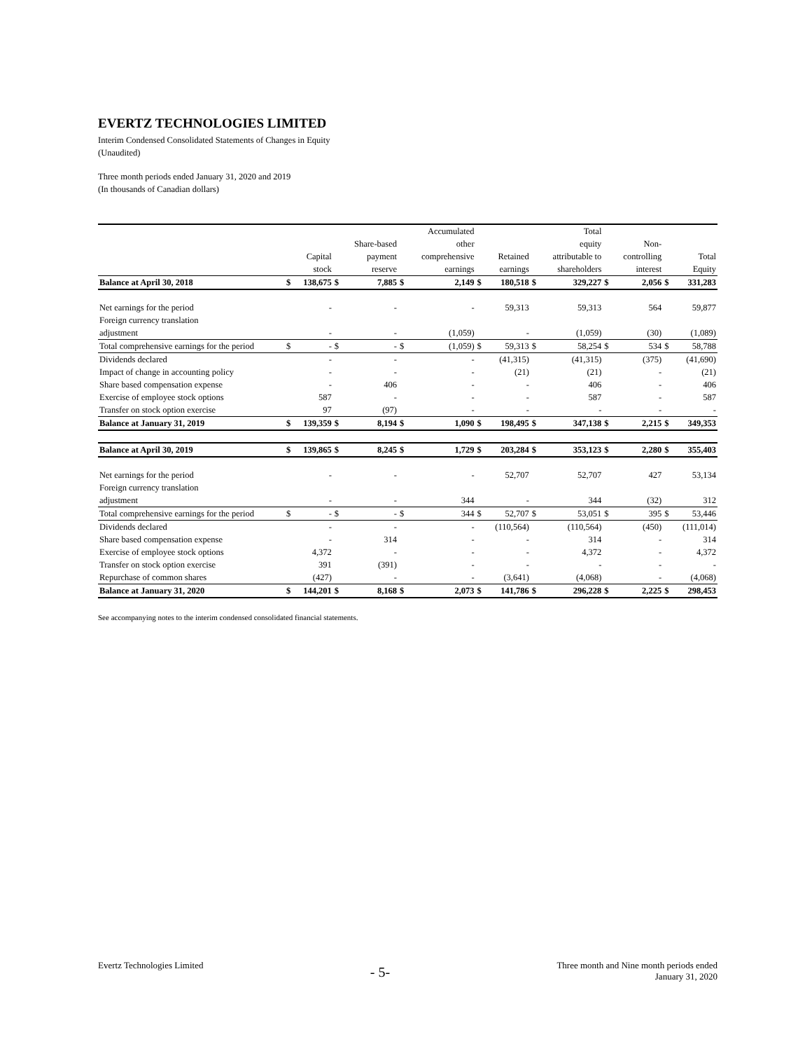EVERTZ TECHNOLOGIES LIMITED
Interim Condensed Consolidated Statements of Changes in Equity
(Unaudited)
Three month periods ended January 31, 2020 and 2019
(In thousands of Canadian dollars)
| | | | | | | Accumulated | | | | Total | | | | |
| | | | | Share-based | | other | | | | equity | | Non- | | |
| | | Capital | | payment | | comprehensive | | Retained | | attributable to | | controlling | | Total |
| | | stock | | reserve | | earnings | | earnings | | shareholders | | interest | | Equity |
| Balance at April 30, 2018 | $ | 138,675 | $ | 7,885 | $ | 2,149 | $ | 180,518 | $ | 329,227 | $ | 2,056 | $ | 331,283 |
| Net earnings for the period | | - | | - | | - | | 59,313 | | 59,313 | | 564 | | 59,877 |
| Foreign currency translation | | | | | | | | | | | | | | |
| adjustment | | - | | - | | (1,059) | | - | | (1,059) | | (30) | | (1,089) |
| Total comprehensive earnings for the period | $ | - | $ | - | $ | (1,059) | $ | 59,313 | $ | 58,254 | $ | 534 | $ | 58,788 |
| Dividends declared | | - | | - | | - | | (41,315) | | (41,315) | | (375) | | (41,690) |
| Impact of change in accounting policy | | - | | - | | - | | (21) | | (21) | | - | | (21) |
| Share based compensation expense | | - | | 406 | | - | | - | | 406 | | - | | 406 |
| Exercise of employee stock options | | 587 | | - | | - | | - | | 587 | | - | | 587 |
| Transfer on stock option exercise | | 97 | | (97) | | - | | - | | - | | - | | - |
| Balance at January 31, 2019 | $ | 139,359 | $ | 8,194 | $ | 1,090 | $ | 198,495 | $ | 347,138 | $ | 2,215 | $ | 349,353 |
| Balance at April 30, 2019 | $ | 139,865 | $ | 8,245 | $ | 1,729 | $ | 203,284 | $ | 353,123 | $ | 2,280 | $ | 355,403 |
| Net earnings for the period | | - | | - | | - | | 52,707 | | 52,707 | | 427 | | 53,134 |
| Foreign currency translation | | | | | | | | | | | | | | |
| adjustment | | - | | - | | 344 | | - | | 344 | | (32) | | 312 |
| Total comprehensive earnings for the period | $ | - | $ | - | $ | 344 | $ | 52,707 | $ | 53,051 | $ | 395 | $ | 53,446 |
| Dividends declared | | - | | - | | - | | (110,564) | | (110,564) | | (450) | | (111,014) |
| Share based compensation expense | | - | | 314 | | - | | - | | 314 | | - | | 314 |
| Exercise of employee stock options | | 4,372 | | - | | - | | - | | 4,372 | | - | | 4,372 |
| Transfer on stock option exercise | | 391 | | (391) | | - | | - | | - | | - | | - |
| Repurchase of common shares | | (427) | | - | | - | | (3,641) | | (4,068) | | - | | (4,068) |
| Balance at January 31, 2020 | $ | 144,201 | $ | 8,168 | $ | 2,073 | $ | 141,786 | $ | 296,228 | $ | 2,225 | $ | 298,453 |
See accompanying notes to the interim condensed consolidated financial statements.
Evertz Technologies Limited
- 5-
Three month and Nine month periods ended
January 31, 2020